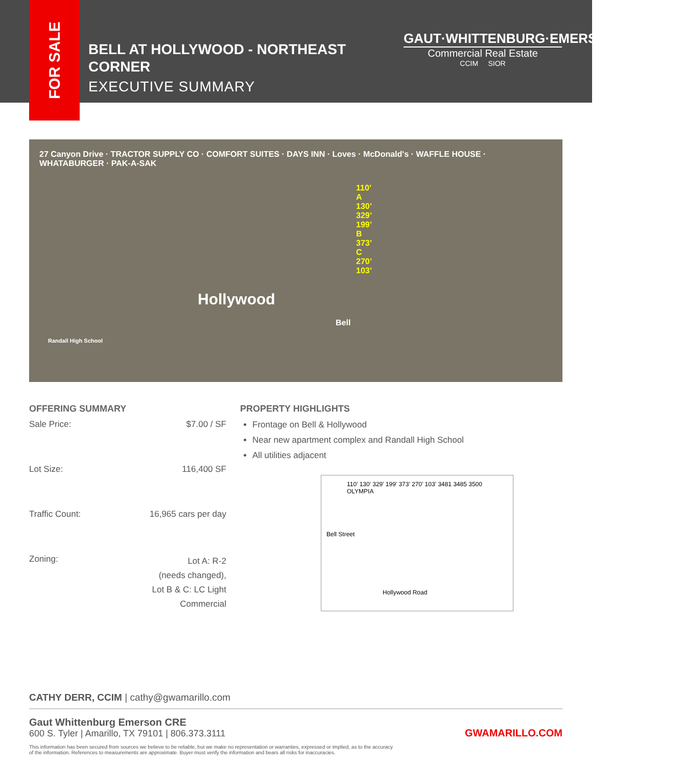FOR SALE
BELL AT HOLLYWOOD - NORTHEAST CORNER
EXECUTIVE SUMMARY
GAUT·WHITTENBURG·EMERSON
Commercial Real Estate
CCIM SIOR
27 Canyon Drive · TRACTOR SUPPLY CO · COMFORT SUITES · DAYS INN · Loves · McDonald's · WAFFLE HOUSE · WHATABURGER · PAK-A-SAK
110’ A 130’ 329’ 199’ B 373’ C 270’ 103’
Hollywood
Bell
Randall High School
OFFERING SUMMARY
| Sale Price: | $7.00 / SF |
| Lot Size: | 116,400 SF |
| Traffic Count: | 16,965 cars per day |
| Zoning: | Lot A: R-2 (needs changed), Lot B & C: LC Light Commercial |
PROPERTY HIGHLIGHTS
Frontage on Bell & Hollywood
Near new apartment complex and Randall High School
All utilities adjacent
110’ 130’ 329’ 199’ 373’ 270’ 103’ 3481 3485 3500 OLYMPIA
Bell Street
Hollywood Road
CATHY DERR, CCIM | cathy@gwamarillo.com
Gaut Whittenburg Emerson CRE
600 S. Tyler | Amarillo, TX 79101 | 806.373.3111
GWAMARILLO.COM
This information has been secured from sources we believe to be reliable, but we make no representation or warranties, expressed or implied, as to the accuracy of the information. References to measurements are approximate. Buyer must verify the information and bears all risks for inaccuracies.